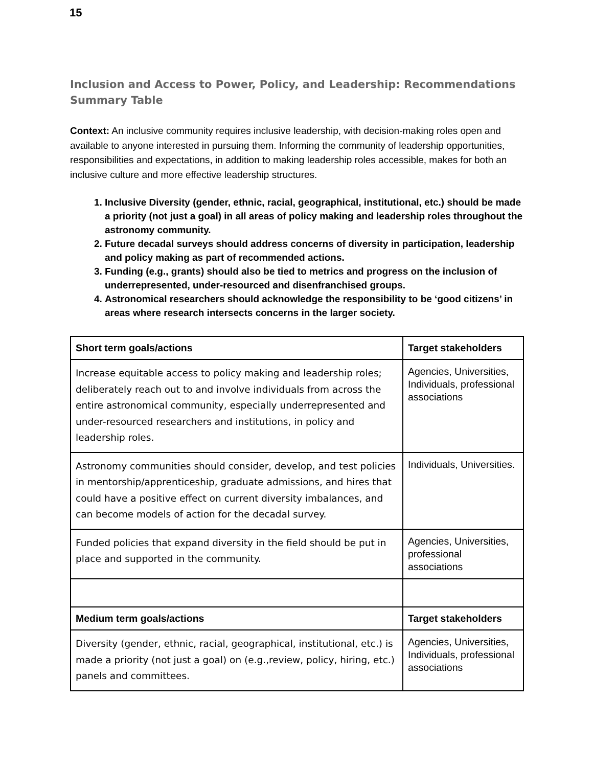15
Inclusion and Access to Power, Policy, and Leadership: Recommendations Summary Table
Context: An inclusive community requires inclusive leadership, with decision-making roles open and available to anyone interested in pursuing them. Informing the community of leadership opportunities, responsibilities and expectations, in addition to making leadership roles accessible, makes for both an inclusive culture and more effective leadership structures.
1. Inclusive Diversity (gender, ethnic, racial, geographical, institutional, etc.) should be made a priority (not just a goal) in all areas of policy making and leadership roles throughout the astronomy community.
2. Future decadal surveys should address concerns of diversity in participation, leadership and policy making as part of recommended actions.
3. Funding (e.g., grants) should also be tied to metrics and progress on the inclusion of underrepresented, under-resourced and disenfranchised groups.
4. Astronomical researchers should acknowledge the responsibility to be ‘good citizens’ in areas where research intersects concerns in the larger society.
| Short term goals/actions | Target stakeholders |
| --- | --- |
| Increase equitable access to policy making and leadership roles; deliberately reach out to and involve individuals from across the entire astronomical community, especially underrepresented and under-resourced researchers and institutions, in policy and leadership roles. | Agencies, Universities, Individuals, professional associations |
| Astronomy communities should consider, develop, and test policies in mentorship/apprenticeship, graduate admissions, and hires that could have a positive effect on current diversity imbalances, and can become models of action for the decadal survey. | Individuals, Universities. |
| Funded policies that expand diversity in the field should be put in place and supported in the community. | Agencies, Universities, professional associations |
| Medium term goals/actions | Target stakeholders |
| Diversity (gender, ethnic, racial, geographical, institutional, etc.) is made a priority (not just a goal) on (e.g.,review, policy, hiring, etc.) panels and committees. | Agencies, Universities, Individuals, professional associations |